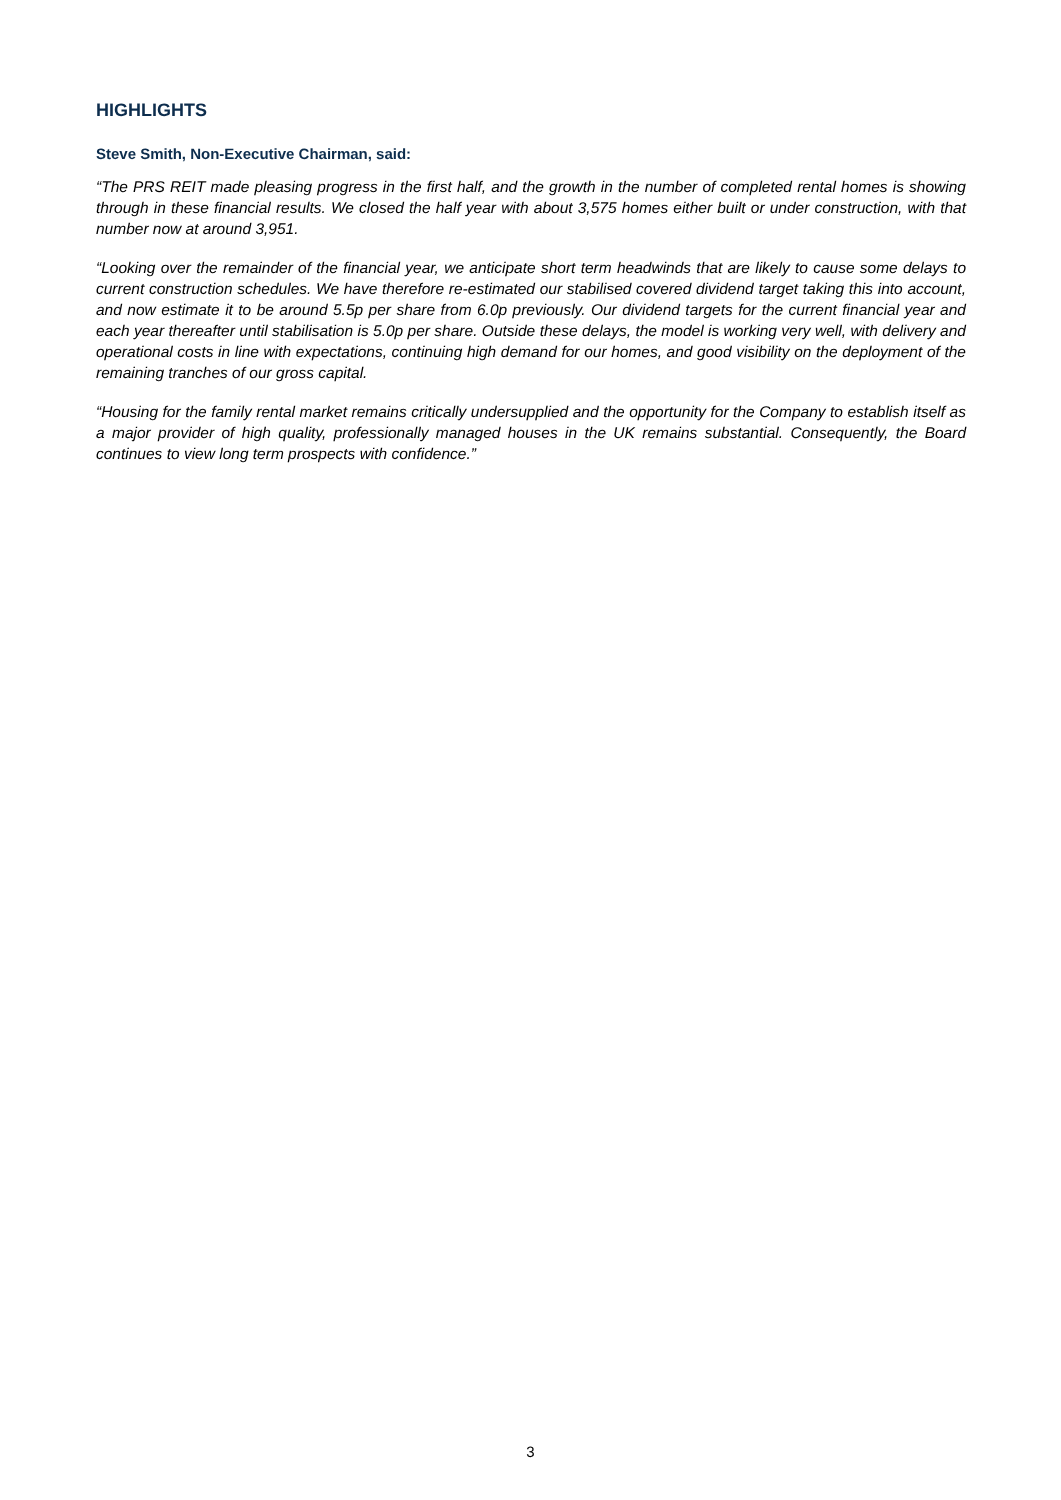HIGHLIGHTS
Steve Smith, Non-Executive Chairman, said:
“The PRS REIT made pleasing progress in the first half, and the growth in the number of completed rental homes is showing through in these financial results. We closed the half year with about 3,575 homes either built or under construction, with that number now at around 3,951.
“Looking over the remainder of the financial year, we anticipate short term headwinds that are likely to cause some delays to current construction schedules. We have therefore re-estimated our stabilised covered dividend target taking this into account, and now estimate it to be around 5.5p per share from 6.0p previously. Our dividend targets for the current financial year and each year thereafter until stabilisation is 5.0p per share. Outside these delays, the model is working very well, with delivery and operational costs in line with expectations, continuing high demand for our homes, and good visibility on the deployment of the remaining tranches of our gross capital.
“Housing for the family rental market remains critically undersupplied and the opportunity for the Company to establish itself as a major provider of high quality, professionally managed houses in the UK remains substantial. Consequently, the Board continues to view long term prospects with confidence.”
3